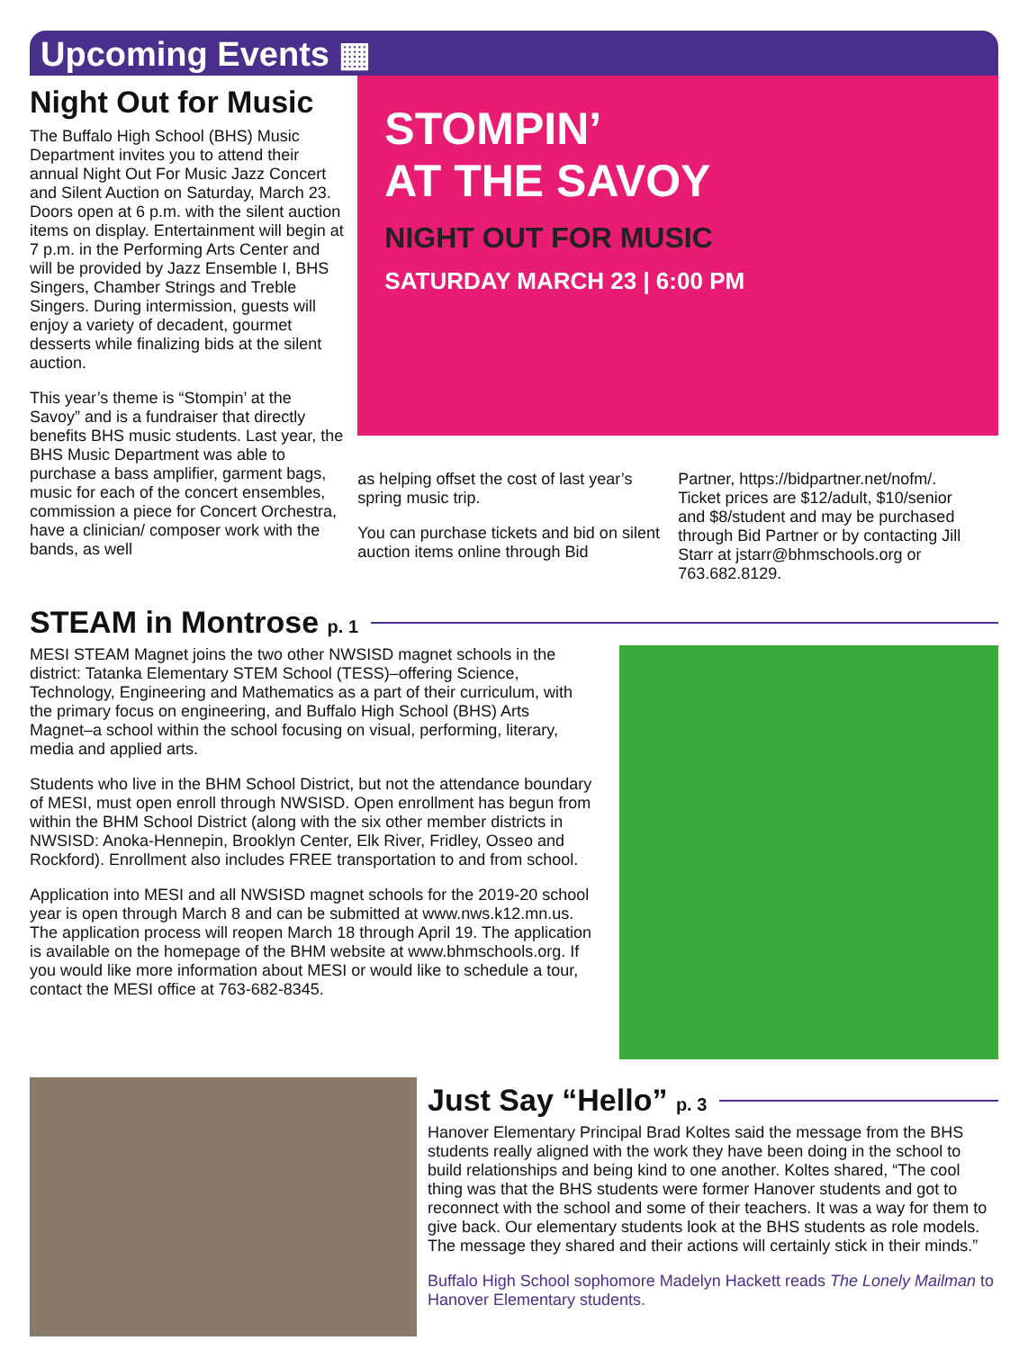Upcoming Events ▦
Night Out for Music
The Buffalo High School (BHS) Music Department invites you to attend their annual Night Out For Music Jazz Concert and Silent Auction on Saturday, March 23. Doors open at 6 p.m. with the silent auction items on display. Entertainment will begin at 7 p.m. in the Performing Arts Center and will be provided by Jazz Ensemble I, BHS Singers, Chamber Strings and Treble Singers. During intermission, guests will enjoy a variety of decadent, gourmet desserts while finalizing bids at the silent auction.
This year’s theme is “Stompin’ at the Savoy” and is a fundraiser that directly benefits BHS music students. Last year, the BHS Music Department was able to purchase a bass amplifier, garment bags, music for each of the concert ensembles, commission a piece for Concert Orchestra, have a clinician/ composer work with the bands, as well
STOMPIN’
AT THE SAVOY
NIGHT OUT FOR MUSIC
SATURDAY MARCH 23 | 6:00 PM
as helping offset the cost of last year’s spring music trip.
You can purchase tickets and bid on silent auction items online through Bid
Partner, https://bidpartner.net/nofm/. Ticket prices are $12/adult, $10/senior and $8/student and may be purchased through Bid Partner or by contacting Jill Starr at jstarr@bhmschools.org or 763.682.8129.
STEAM in Montrose p. 1
MESI STEAM Magnet joins the two other NWSISD magnet schools in the district: Tatanka Elementary STEM School (TESS)–offering Science, Technology, Engineering and Mathematics as a part of their curriculum, with the primary focus on engineering, and Buffalo High School (BHS) Arts Magnet–a school within the school focusing on visual, performing, literary, media and applied arts.
Students who live in the BHM School District, but not the attendance boundary of MESI, must open enroll through NWSISD. Open enrollment has begun from within the BHM School District (along with the six other member districts in NWSISD: Anoka-Hennepin, Brooklyn Center, Elk River, Fridley, Osseo and Rockford). Enrollment also includes FREE transportation to and from school.
Application into MESI and all NWSISD magnet schools for the 2019-20 school year is open through March 8 and can be submitted at www.nws.k12.mn.us. The application process will reopen March 18 through April 19. The application is available on the homepage of the BHM website at www.bhmschools.org. If you would like more information about MESI or would like to schedule a tour, contact the MESI office at 763-682-8345.
Just Say “Hello” p. 3
Hanover Elementary Principal Brad Koltes said the message from the BHS students really aligned with the work they have been doing in the school to build relationships and being kind to one another. Koltes shared, “The cool thing was that the BHS students were former Hanover students and got to reconnect with the school and some of their teachers. It was a way for them to give back. Our elementary students look at the BHS students as role models. The message they shared and their actions will certainly stick in their minds.”
Buffalo High School sophomore Madelyn Hackett reads The Lonely Mailman to Hanover Elementary students.